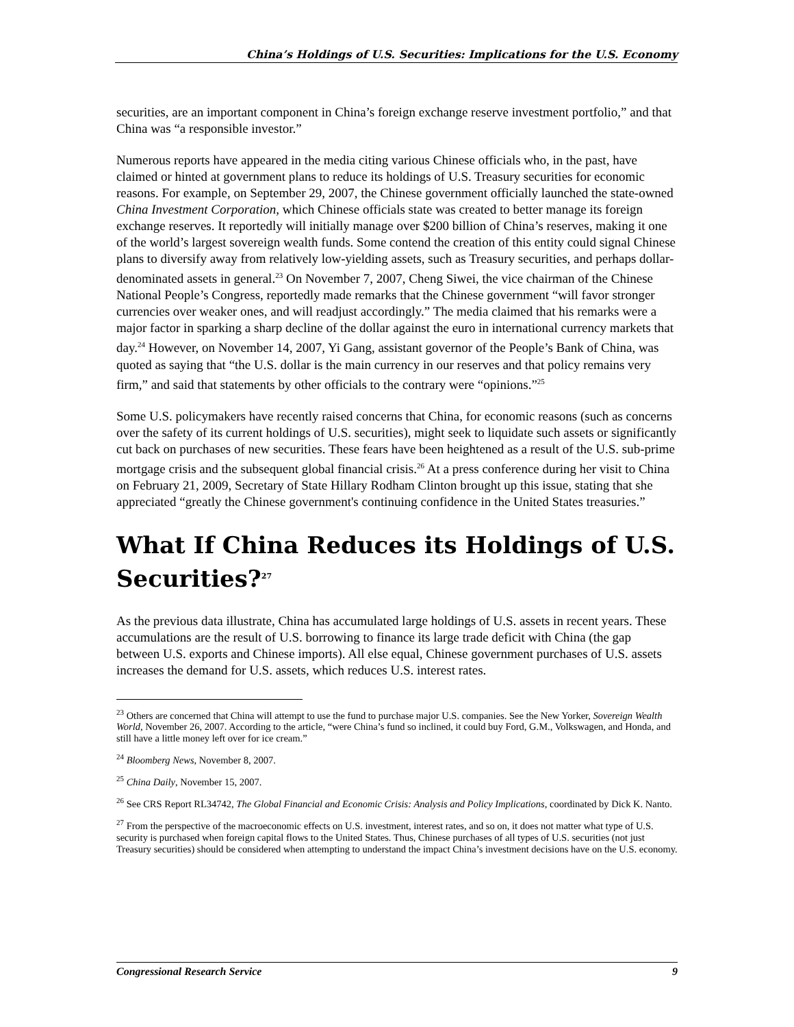China’s Holdings of U.S. Securities: Implications for the U.S. Economy
securities, are an important component in China’s foreign exchange reserve investment portfolio,” and that China was “a responsible investor.”
Numerous reports have appeared in the media citing various Chinese officials who, in the past, have claimed or hinted at government plans to reduce its holdings of U.S. Treasury securities for economic reasons. For example, on September 29, 2007, the Chinese government officially launched the state-owned China Investment Corporation, which Chinese officials state was created to better manage its foreign exchange reserves. It reportedly will initially manage over $200 billion of China’s reserves, making it one of the world’s largest sovereign wealth funds. Some contend the creation of this entity could signal Chinese plans to diversify away from relatively low-yielding assets, such as Treasury securities, and perhaps dollar-denominated assets in general.<sup>23</sup> On November 7, 2007, Cheng Siwei, the vice chairman of the Chinese National People’s Congress, reportedly made remarks that the Chinese government “will favor stronger currencies over weaker ones, and will readjust accordingly.” The media claimed that his remarks were a major factor in sparking a sharp decline of the dollar against the euro in international currency markets that day.<sup>24</sup> However, on November 14, 2007, Yi Gang, assistant governor of the People’s Bank of China, was quoted as saying that “the U.S. dollar is the main currency in our reserves and that policy remains very firm,” and said that statements by other officials to the contrary were “opinions.”<sup>25</sup>
Some U.S. policymakers have recently raised concerns that China, for economic reasons (such as concerns over the safety of its current holdings of U.S. securities), might seek to liquidate such assets or significantly cut back on purchases of new securities. These fears have been heightened as a result of the U.S. sub-prime mortgage crisis and the subsequent global financial crisis.<sup>26</sup> At a press conference during her visit to China on February 21, 2009, Secretary of State Hillary Rodham Clinton brought up this issue, stating that she appreciated “greatly the Chinese government's continuing confidence in the United States treasuries.”
What If China Reduces its Holdings of U.S. Securities?<sup>27</sup>
As the previous data illustrate, China has accumulated large holdings of U.S. assets in recent years. These accumulations are the result of U.S. borrowing to finance its large trade deficit with China (the gap between U.S. exports and Chinese imports). All else equal, Chinese government purchases of U.S. assets increases the demand for U.S. assets, which reduces U.S. interest rates.
<sup>23</sup> Others are concerned that China will attempt to use the fund to purchase major U.S. companies. See the New Yorker, Sovereign Wealth World, November 26, 2007. According to the article, “were China’s fund so inclined, it could buy Ford, G.M., Volkswagen, and Honda, and still have a little money left over for ice cream.”
<sup>24</sup> Bloomberg News, November 8, 2007.
<sup>25</sup> China Daily, November 15, 2007.
<sup>26</sup> See CRS Report RL34742, The Global Financial and Economic Crisis: Analysis and Policy Implications, coordinated by Dick K. Nanto.
<sup>27</sup> From the perspective of the macroeconomic effects on U.S. investment, interest rates, and so on, it does not matter what type of U.S. security is purchased when foreign capital flows to the United States. Thus, Chinese purchases of all types of U.S. securities (not just Treasury securities) should be considered when attempting to understand the impact China’s investment decisions have on the U.S. economy.
Congressional Research Service 9